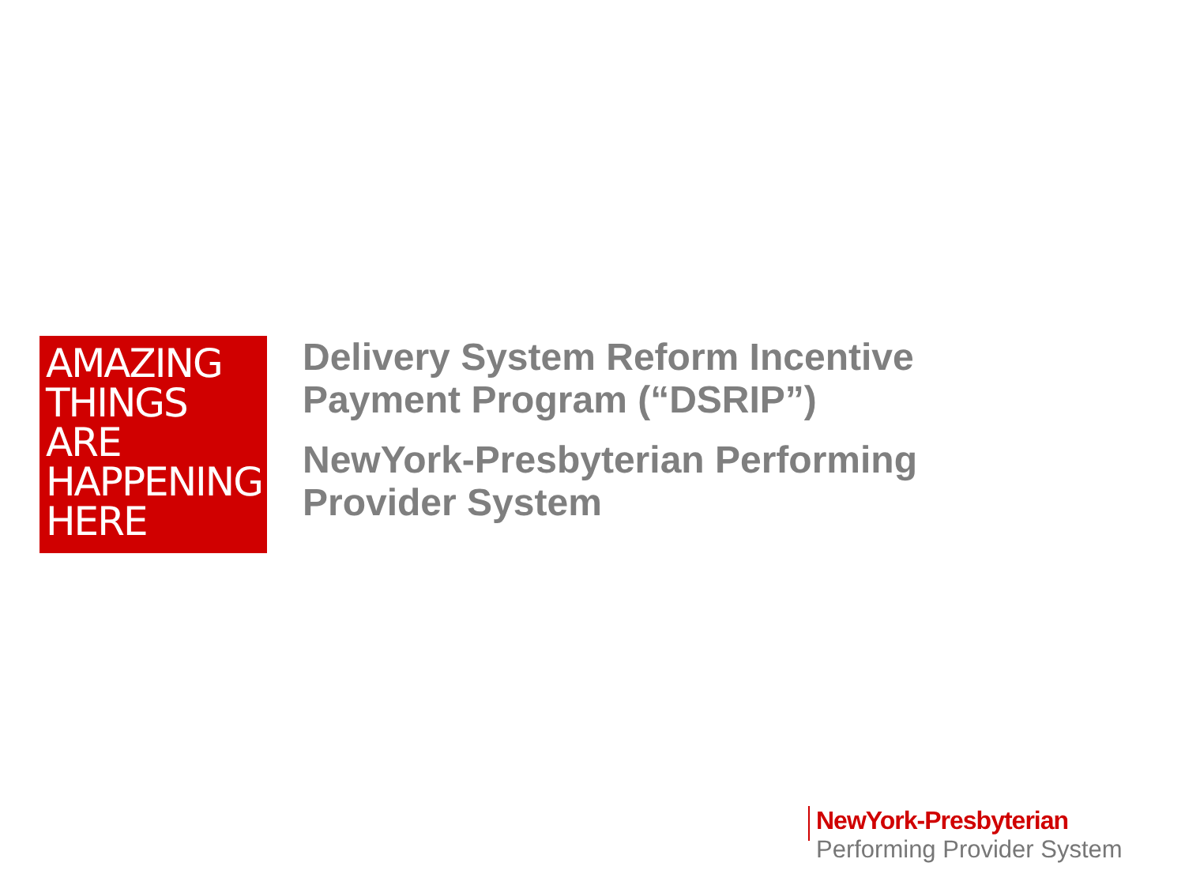AMAZING
THINGS
ARE
HAPPENING
HERE
Delivery System Reform Incentive
Payment Program (“DSRIP”)
NewYork-Presbyterian Performing
Provider System
NewYork-Presbyterian
Performing Provider System